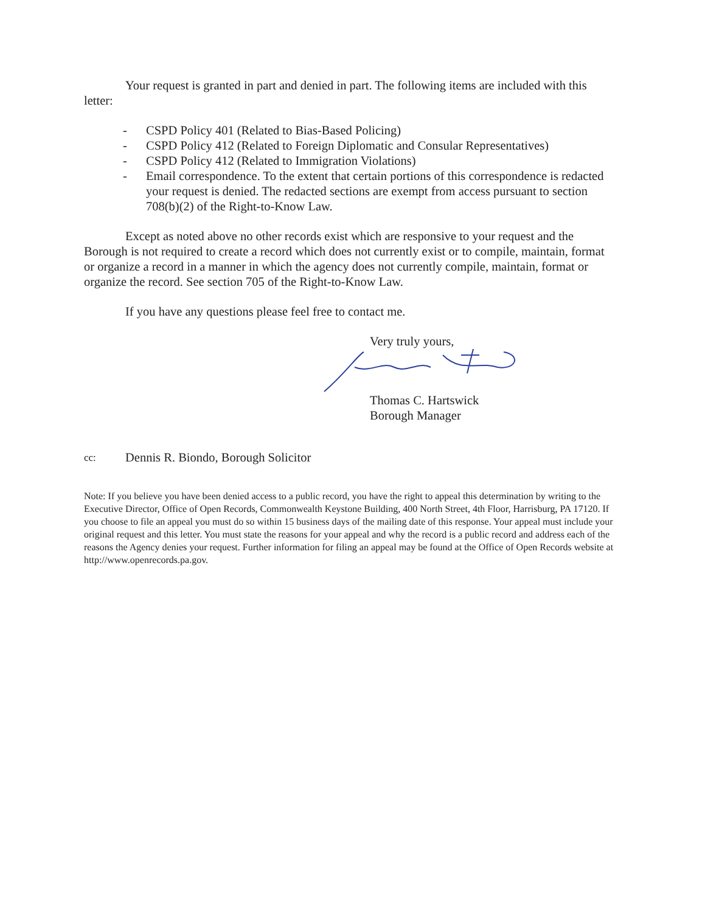Your request is granted in part and denied in part. The following items are included with this letter:
- CSPD Policy 401 (Related to Bias-Based Policing)
- CSPD Policy 412 (Related to Foreign Diplomatic and Consular Representatives)
- CSPD Policy 412 (Related to Immigration Violations)
- Email correspondence. To the extent that certain portions of this correspondence is redacted your request is denied. The redacted sections are exempt from access pursuant to section 708(b)(2) of the Right-to-Know Law.
Except as noted above no other records exist which are responsive to your request and the Borough is not required to create a record which does not currently exist or to compile, maintain, format or organize a record in a manner in which the agency does not currently compile, maintain, format or organize the record. See section 705 of the Right-to-Know Law.
If you have any questions please feel free to contact me.
Very truly yours,
Thomas C. Hartswick
Borough Manager
cc: Dennis R. Biondo, Borough Solicitor
Note: If you believe you have been denied access to a public record, you have the right to appeal this determination by writing to the Executive Director, Office of Open Records, Commonwealth Keystone Building, 400 North Street, 4th Floor, Harrisburg, PA 17120. If you choose to file an appeal you must do so within 15 business days of the mailing date of this response. Your appeal must include your original request and this letter. You must state the reasons for your appeal and why the record is a public record and address each of the reasons the Agency denies your request. Further information for filing an appeal may be found at the Office of Open Records website at http://www.openrecords.pa.gov.